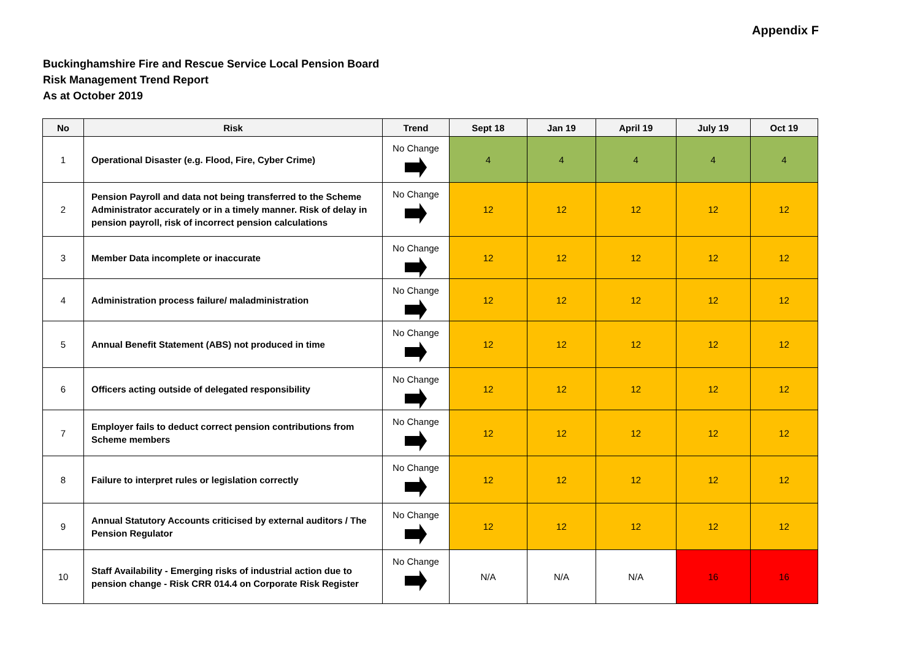Appendix F
Buckinghamshire Fire and Rescue Service Local Pension Board
Risk Management Trend Report
As at October 2019
| No | Risk | Trend | Sept 18 | Jan 19 | April 19 | July 19 | Oct 19 |
| --- | --- | --- | --- | --- | --- | --- | --- |
| 1 | Operational Disaster (e.g. Flood, Fire, Cyber Crime) | No Change | 4 | 4 | 4 | 4 | 4 |
| 2 | Pension Payroll and data not being transferred to the Scheme Administrator accurately or in a timely manner. Risk of delay in pension payroll, risk of incorrect pension calculations | No Change | 12 | 12 | 12 | 12 | 12 |
| 3 | Member Data incomplete or inaccurate | No Change | 12 | 12 | 12 | 12 | 12 |
| 4 | Administration process failure/ maladministration | No Change | 12 | 12 | 12 | 12 | 12 |
| 5 | Annual Benefit Statement (ABS) not produced in time | No Change | 12 | 12 | 12 | 12 | 12 |
| 6 | Officers acting outside of delegated responsibility | No Change | 12 | 12 | 12 | 12 | 12 |
| 7 | Employer fails to deduct correct pension contributions from Scheme members | No Change | 12 | 12 | 12 | 12 | 12 |
| 8 | Failure to interpret rules or legislation correctly | No Change | 12 | 12 | 12 | 12 | 12 |
| 9 | Annual Statutory Accounts criticised by external auditors / The Pension Regulator | No Change | 12 | 12 | 12 | 12 | 12 |
| 10 | Staff Availability - Emerging risks of industrial action due to pension change - Risk CRR 014.4 on Corporate Risk Register | No Change | N/A | N/A | N/A | 16 | 16 |